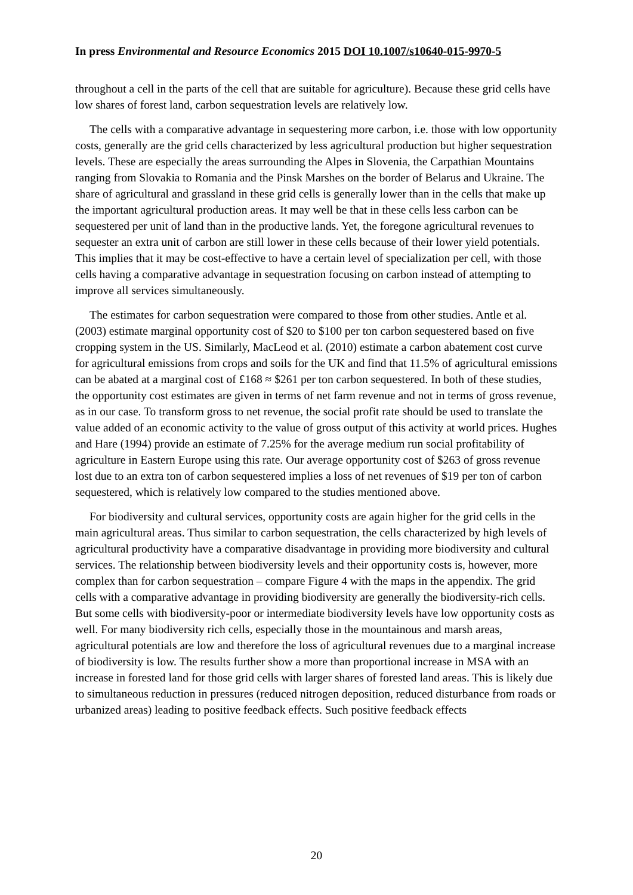In press Environmental and Resource Economics 2015 DOI 10.1007/s10640-015-9970-5
throughout a cell in the parts of the cell that are suitable for agriculture). Because these grid cells have low shares of forest land, carbon sequestration levels are relatively low.
The cells with a comparative advantage in sequestering more carbon, i.e. those with low opportunity costs, generally are the grid cells characterized by less agricultural production but higher sequestration levels. These are especially the areas surrounding the Alpes in Slovenia, the Carpathian Mountains ranging from Slovakia to Romania and the Pinsk Marshes on the border of Belarus and Ukraine. The share of agricultural and grassland in these grid cells is generally lower than in the cells that make up the important agricultural production areas. It may well be that in these cells less carbon can be sequestered per unit of land than in the productive lands. Yet, the foregone agricultural revenues to sequester an extra unit of carbon are still lower in these cells because of their lower yield potentials. This implies that it may be cost-effective to have a certain level of specialization per cell, with those cells having a comparative advantage in sequestration focusing on carbon instead of attempting to improve all services simultaneously.
The estimates for carbon sequestration were compared to those from other studies. Antle et al. (2003) estimate marginal opportunity cost of $20 to $100 per ton carbon sequestered based on five cropping system in the US. Similarly, MacLeod et al. (2010) estimate a carbon abatement cost curve for agricultural emissions from crops and soils for the UK and find that 11.5% of agricultural emissions can be abated at a marginal cost of £168 ≈ $261 per ton carbon sequestered. In both of these studies, the opportunity cost estimates are given in terms of net farm revenue and not in terms of gross revenue, as in our case. To transform gross to net revenue, the social profit rate should be used to translate the value added of an economic activity to the value of gross output of this activity at world prices. Hughes and Hare (1994) provide an estimate of 7.25% for the average medium run social profitability of agriculture in Eastern Europe using this rate. Our average opportunity cost of $263 of gross revenue lost due to an extra ton of carbon sequestered implies a loss of net revenues of $19 per ton of carbon sequestered, which is relatively low compared to the studies mentioned above.
For biodiversity and cultural services, opportunity costs are again higher for the grid cells in the main agricultural areas. Thus similar to carbon sequestration, the cells characterized by high levels of agricultural productivity have a comparative disadvantage in providing more biodiversity and cultural services. The relationship between biodiversity levels and their opportunity costs is, however, more complex than for carbon sequestration – compare Figure 4 with the maps in the appendix. The grid cells with a comparative advantage in providing biodiversity are generally the biodiversity-rich cells. But some cells with biodiversity-poor or intermediate biodiversity levels have low opportunity costs as well. For many biodiversity rich cells, especially those in the mountainous and marsh areas, agricultural potentials are low and therefore the loss of agricultural revenues due to a marginal increase of biodiversity is low. The results further show a more than proportional increase in MSA with an increase in forested land for those grid cells with larger shares of forested land areas. This is likely due to simultaneous reduction in pressures (reduced nitrogen deposition, reduced disturbance from roads or urbanized areas) leading to positive feedback effects. Such positive feedback effects
20